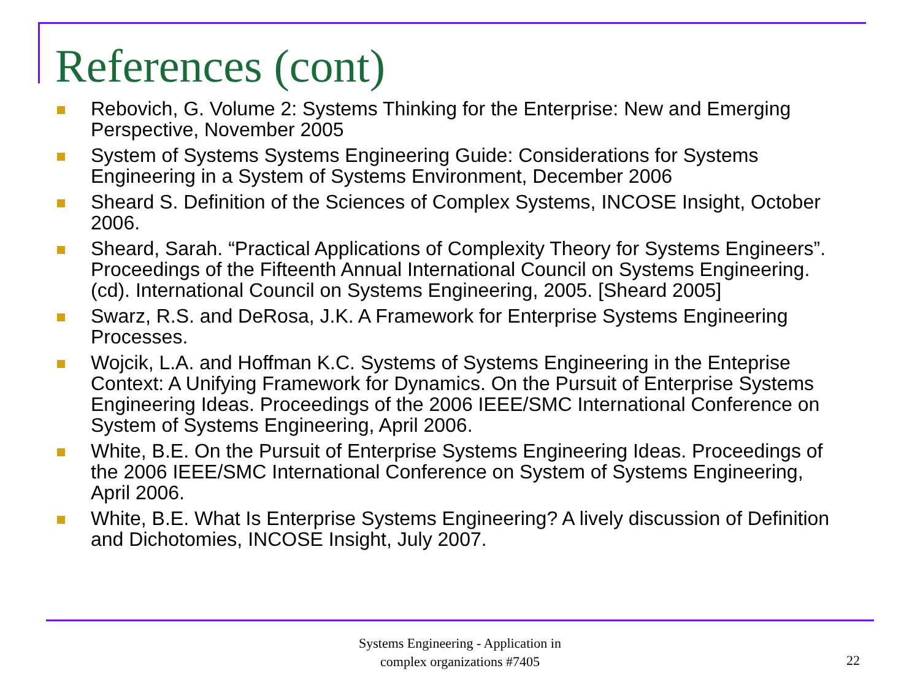References (cont)
Rebovich, G. Volume 2: Systems Thinking for the Enterprise: New and Emerging Perspective, November 2005
System of Systems Systems Engineering Guide: Considerations for Systems Engineering in a System of Systems Environment, December 2006
Sheard S. Definition of the Sciences of Complex Systems, INCOSE Insight, October 2006.
Sheard, Sarah. “Practical Applications of Complexity Theory for Systems Engineers”. Proceedings of the Fifteenth Annual International Council on Systems Engineering. (cd). International Council on Systems Engineering, 2005. [Sheard 2005]
Swarz, R.S. and DeRosa, J.K. A Framework for Enterprise Systems Engineering Processes.
Wojcik, L.A. and Hoffman K.C. Systems of Systems Engineering in the Enteprise Context: A Unifying Framework for Dynamics. On the Pursuit of Enterprise Systems Engineering Ideas. Proceedings of the 2006 IEEE/SMC International Conference on System of Systems Engineering, April 2006.
White, B.E. On the Pursuit of Enterprise Systems Engineering Ideas. Proceedings of the 2006 IEEE/SMC International Conference on System of Systems Engineering, April 2006.
White, B.E. What Is Enterprise Systems Engineering? A lively discussion of Definition and Dichotomies, INCOSE Insight, July 2007.
Systems Engineering - Application in
complex organizations #7405
22